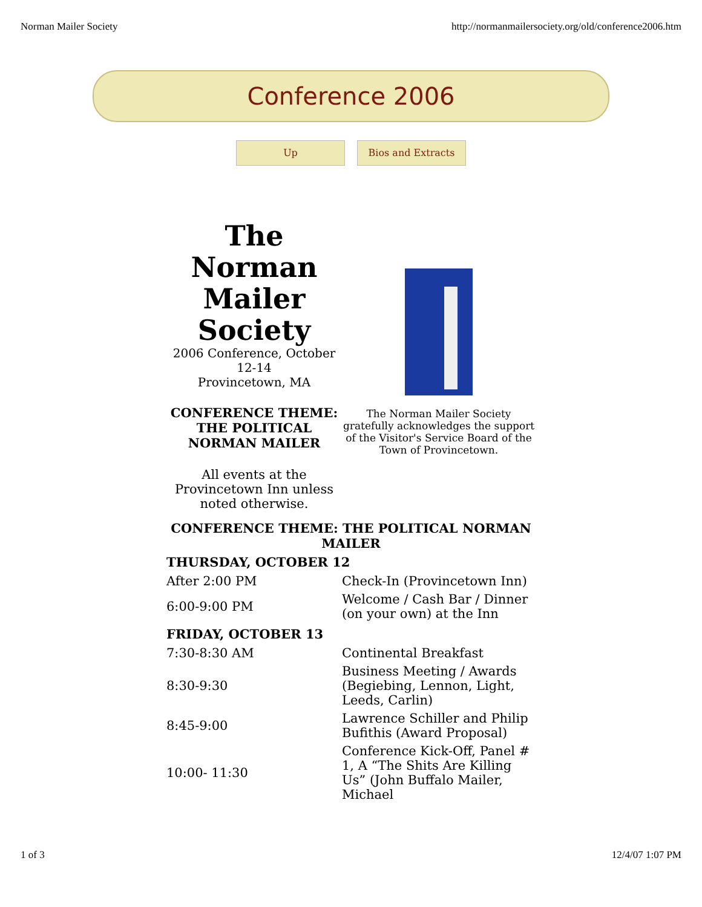Norman Mailer Society http://normanmailersociety.org/old/conference2006.htm
Conference 2006
Up Bios and Extracts
The Norman Mailer Society
2006 Conference, October 12-14
Provincetown, MA
CONFERENCE THEME: THE POLITICAL NORMAN MAILER
All events at the Provincetown Inn unless noted otherwise.
The Norman Mailer Society gratefully acknowledges the support of the Visitor's Service Board of the Town of Provincetown.
CONFERENCE THEME: THE POLITICAL NORMAN MAILER
THURSDAY, OCTOBER 12
| After 2:00 PM | Check-In (Provincetown Inn) |
| 6:00-9:00 PM | Welcome / Cash Bar / Dinner (on your own) at the Inn |
FRIDAY, OCTOBER 13
| 7:30-8:30 AM | Continental Breakfast |
| 8:30-9:30 | Business Meeting / Awards (Begiebing, Lennon, Light, Leeds, Carlin) |
| 8:45-9:00 | Lawrence Schiller and Philip Bufithis (Award Proposal) |
| 10:00- 11:30 | Conference Kick-Off, Panel # 1, A “The Shits Are Killing Us” (John Buffalo Mailer, Michael |
1 of 3 12/4/07 1:07 PM